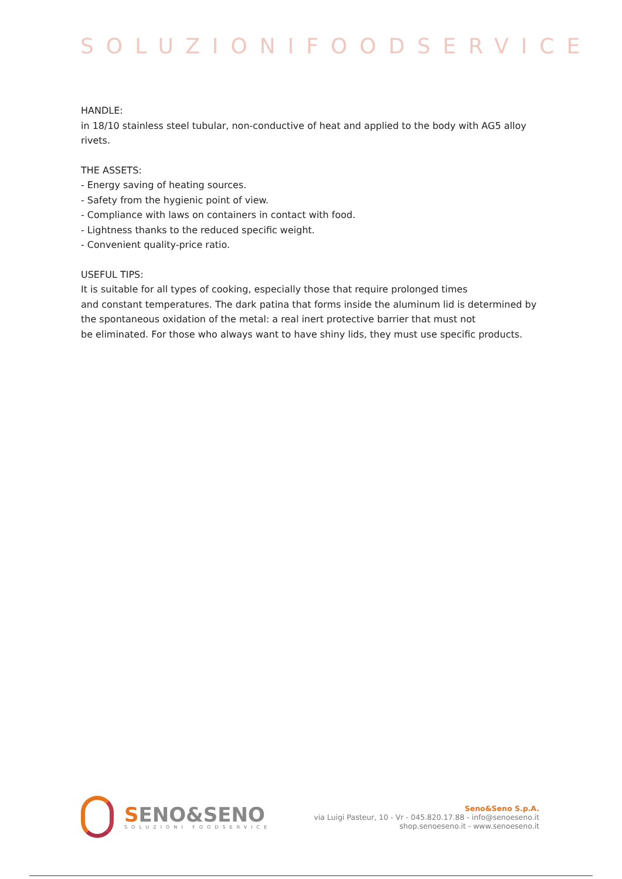SOLUZIONIFOODSERVICE
HANDLE:
in 18/10 stainless steel tubular, non-conductive of heat and applied to the body with AG5 alloy rivets.
THE ASSETS:
- Energy saving of heating sources.
- Safety from the hygienic point of view.
- Compliance with laws on containers in contact with food.
- Lightness thanks to the reduced specific weight.
- Convenient quality-price ratio.
USEFUL TIPS:
It is suitable for all types of cooking, especially those that require prolonged times
and constant temperatures. The dark patina that forms inside the aluminum lid is determined by the spontaneous oxidation of the metal: a real inert protective barrier that must not
be eliminated. For those who always want to have shiny lids, they must use specific products.
SENO&SENO
SOLUZIONI FOODSERVICE
Seno&Seno S.p.A.
via Luigi Pasteur, 10 - Vr - 045.820.17.88 - info@senoeseno.it
shop.senoeseno.it - www.senoeseno.it